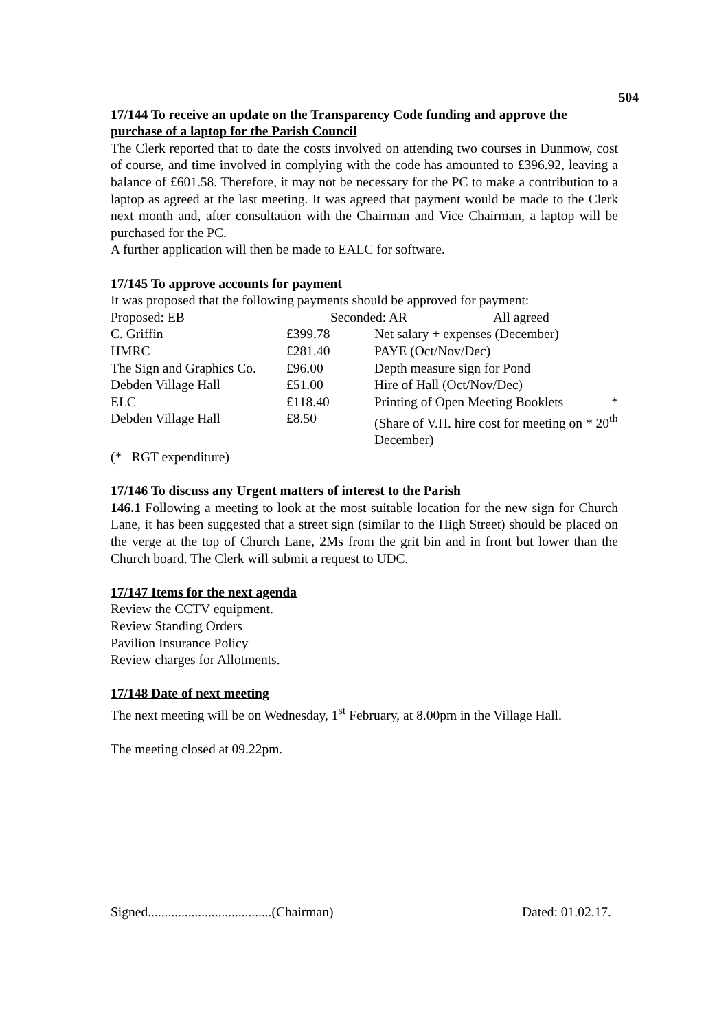504
17/144 To receive an update on the Transparency Code funding and approve the purchase of a laptop for the Parish Council
The Clerk reported that to date the costs involved on attending two courses in Dunmow, cost of course, and time involved in complying with the code has amounted to £396.92, leaving a balance of £601.58. Therefore, it may not be necessary for the PC to make a contribution to a laptop as agreed at the last meeting. It was agreed that payment would be made to the Clerk next month and, after consultation with the Chairman and Vice Chairman, a laptop will be purchased for the PC.
A further application will then be made to EALC for software.
17/145 To approve accounts for payment
It was proposed that the following payments should be approved for payment:
| Proposed: EB | Seconded: AR All agreed | |
| C. Griffin | £399.78 | Net salary + expenses (December) |
| HMRC | £281.40 | PAYE (Oct/Nov/Dec) |
| The Sign and Graphics Co. | £96.00 | Depth measure sign for Pond |
| Debden Village Hall | £51.00 | Hire of Hall (Oct/Nov/Dec) |
| ELC | £118.40 | Printing of Open Meeting Booklets * |
| Debden Village Hall | £8.50 | (Share of V.H. hire cost for meeting on * 20<sup>th</sup> December) |
(* RGT expenditure)
17/146 To discuss any Urgent matters of interest to the Parish
146.1 Following a meeting to look at the most suitable location for the new sign for Church Lane, it has been suggested that a street sign (similar to the High Street) should be placed on the verge at the top of Church Lane, 2Ms from the grit bin and in front but lower than the Church board. The Clerk will submit a request to UDC.
17/147 Items for the next agenda
Review the CCTV equipment.
Review Standing Orders
Pavilion Insurance Policy
Review charges for Allotments.
17/148 Date of next meeting
The next meeting will be on Wednesday, 1<sup>st</sup> February, at 8.00pm in the Village Hall.
The meeting closed at 09.22pm.
Signed.....................................(Chairman) Dated: 01.02.17.